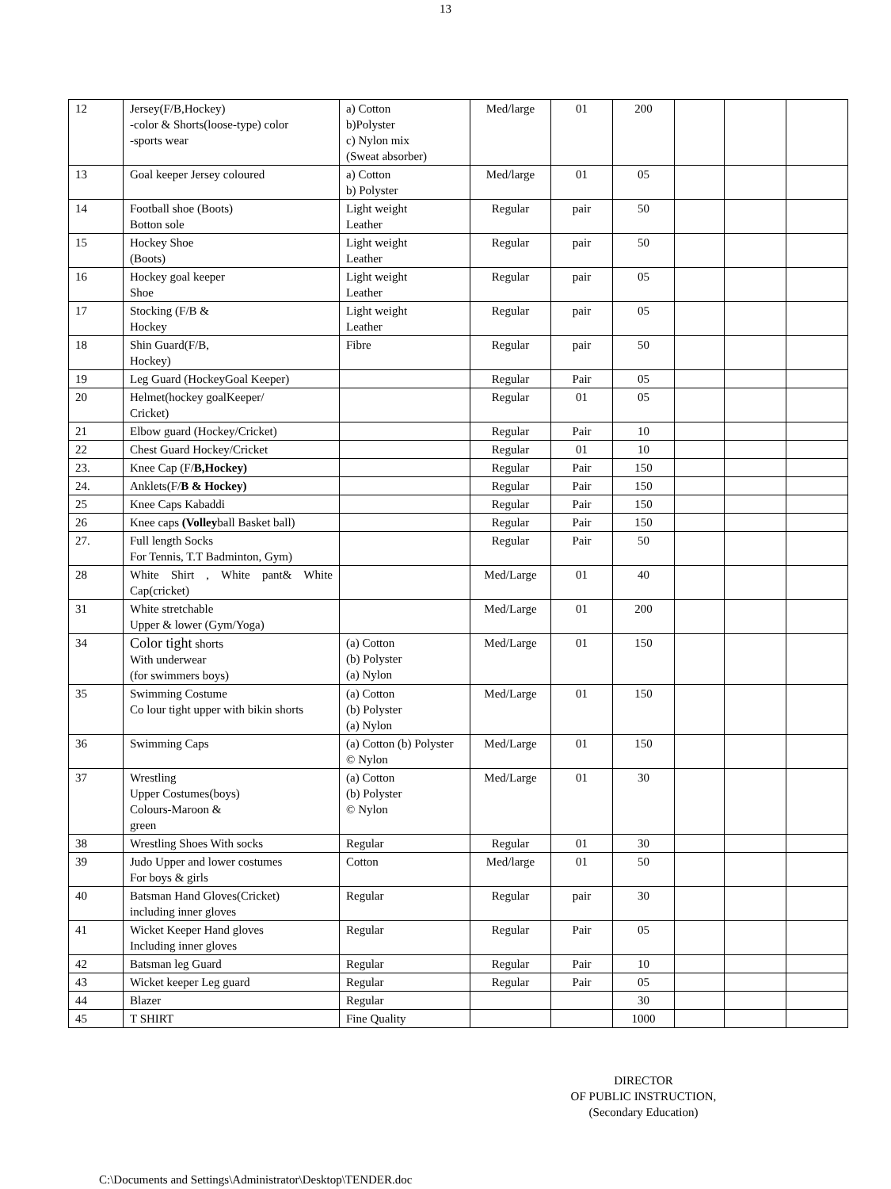13
| 12 | Jersey(F/B,Hockey) -color & Shorts(loose-type) color -sports wear | a) Cotton b)Polyster c) Nylon mix (Sweat absorber) | Med/large | 01 | 200 | | | |
| 13 | Goal keeper Jersey coloured | a) Cotton b) Polyster | Med/large | 01 | 05 | | | |
| 14 | Football shoe (Boots) Botton sole | Light weight Leather | Regular | pair | 50 | | | |
| 15 | Hockey Shoe (Boots) | Light weight Leather | Regular | pair | 50 | | | |
| 16 | Hockey goal keeper Shoe | Light weight Leather | Regular | pair | 05 | | | |
| 17 | Stocking (F/B & Hockey | Light weight Leather | Regular | pair | 05 | | | |
| 18 | Shin Guard(F/B, Hockey) | Fibre | Regular | pair | 50 | | | |
| 19 | Leg Guard (HockeyGoal Keeper) | | Regular | Pair | 05 | | | |
| 20 | Helmet(hockey goalKeeper/ Cricket) | | Regular | 01 | 05 | | | |
| 21 | Elbow guard (Hockey/Cricket) | | Regular | Pair | 10 | | | |
| 22 | Chest Guard Hockey/Cricket | | Regular | 01 | 10 | | | |
| 23. | Knee Cap (F/ B,Hockey) | | Regular | Pair | 150 | | | |
| 24. | Anklets(F/ B & Hockey) | | Regular | Pair | 150 | | | |
| 25 | Knee Caps Kabaddi | | Regular | Pair | 150 | | | |
| 26 | Knee caps (Volley ball Basket ball) | | Regular | Pair | 150 | | | |
| 27. | Full length Socks For Tennis, T.T Badminton, Gym) | | Regular | Pair | 50 | | | |
| 28 | White Shirt , White pant& White Cap(cricket) | | Med/Large | 01 | 40 | | | |
| 31 | White stretchable Upper & lower (Gym/Yoga) | | Med/Large | 01 | 200 | | | |
| 34 | Color tight shorts With underwear (for swimmers boys) | (a) Cotton (b) Polyster (a) Nylon | Med/Large | 01 | 150 | | | |
| 35 | Swimming Costume Co lour tight upper with bikin shorts | (a) Cotton (b) Polyster (a) Nylon | Med/Large | 01 | 150 | | | |
| 36 | Swimming Caps | (a) Cotton (b) Polyster © Nylon | Med/Large | 01 | 150 | | | |
| 37 | Wrestling Upper Costumes(boys) Colours-Maroon & green | (a) Cotton (b) Polyster © Nylon | Med/Large | 01 | 30 | | | |
| 38 | Wrestling Shoes With socks | Regular | Regular | 01 | 30 | | | |
| 39 | Judo Upper and lower costumes For boys & girls | Cotton | Med/large | 01 | 50 | | | |
| 40 | Batsman Hand Gloves(Cricket) including inner gloves | Regular | Regular | pair | 30 | | | |
| 41 | Wicket Keeper Hand gloves Including inner gloves | Regular | Regular | Pair | 05 | | | |
| 42 | Batsman leg Guard | Regular | Regular | Pair | 10 | | | |
| 43 | Wicket keeper Leg guard | Regular | Regular | Pair | 05 | | | |
| 44 | Blazer | Regular | | | 30 | | | |
| 45 | T SHIRT | Fine Quality | | | 1000 | | | |
DIRECTOR
OF PUBLIC INSTRUCTION,
(Secondary Education)
C:\Documents and Settings\Administrator\Desktop\TENDER.doc